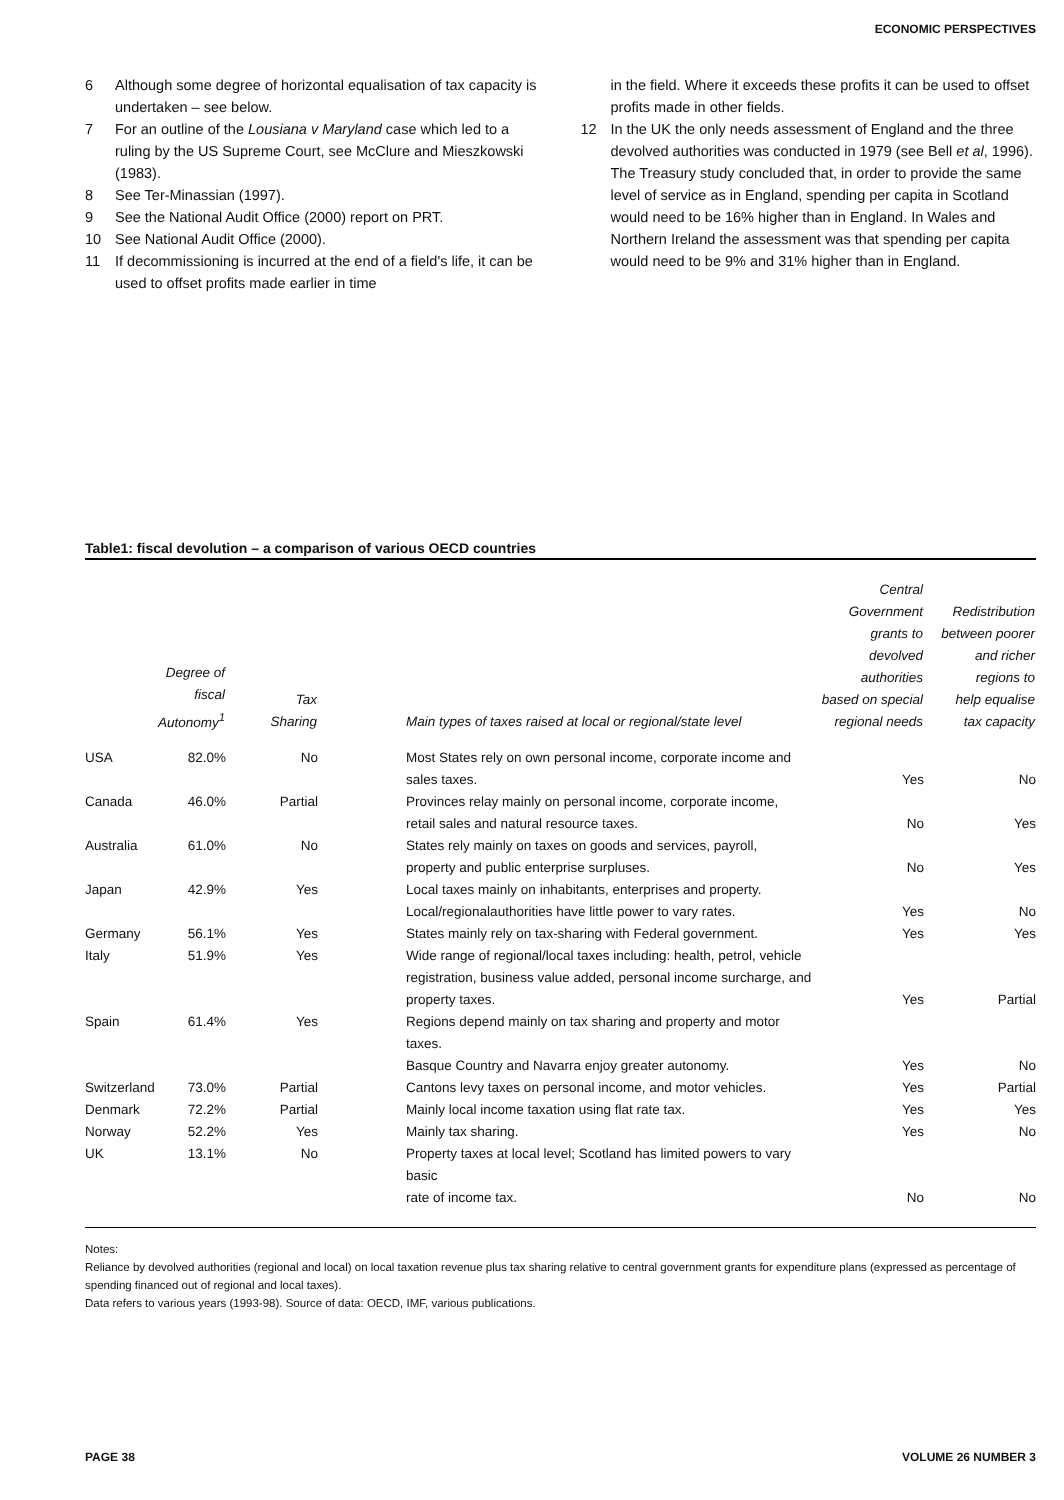ECONOMIC PERSPECTIVES
6 Although some degree of horizontal equalisation of tax capacity is undertaken – see below.
7 For an outline of the Lousiana v Maryland case which led to a ruling by the US Supreme Court, see McClure and Mieszkowski (1983).
8 See Ter-Minassian (1997).
9 See the National Audit Office (2000) report on PRT.
10 See National Audit Office (2000).
11 If decommissioning is incurred at the end of a field's life, it can be used to offset profits made earlier in time
in the field. Where it exceeds these profits it can be used to offset profits made in other fields.
12 In the UK the only needs assessment of England and the three devolved authorities was conducted in 1979 (see Bell et al, 1996). The Treasury study concluded that, in order to provide the same level of service as in England, spending per capita in Scotland would need to be 16% higher than in England. In Wales and Northern Ireland the assessment was that spending per capita would need to be 9% and 31% higher than in England.
Table1: fiscal devolution – a comparison of various OECD countries
| | Degree of fiscal Autonomy<sup>1</sup> | Tax Sharing | Main types of taxes raised at local or regional/state level | Central Government grants to devolved authorities based on special regional needs | Redistribution between poorer and richer regions to help equalise tax capacity |
| --- | --- | --- | --- | --- | --- |
| USA | 82.0% | No | Most States rely on own personal income, corporate income and sales taxes. | Yes | No |
| Canada | 46.0% | Partial | Provinces relay mainly on personal income, corporate income, retail sales and natural resource taxes. | No | Yes |
| Australia | 61.0% | No | States rely mainly on taxes on goods and services, payroll, property and public enterprise surpluses. | No | Yes |
| Japan | 42.9% | Yes | Local taxes mainly on inhabitants, enterprises and property. Local/regionalauthorities have little power to vary rates. | Yes | No |
| Germany | 56.1% | Yes | States mainly rely on tax-sharing with Federal government. | Yes | Yes |
| Italy | 51.9% | Yes | Wide range of regional/local taxes including: health, petrol, vehicle registration, business value added, personal income surcharge, and property taxes. | Yes | Partial |
| Spain | 61.4% | Yes | Regions depend mainly on tax sharing and property and motor taxes. Basque Country and Navarra enjoy greater autonomy. | Yes | No |
| Switzerland | 73.0% | Partial | Cantons levy taxes on personal income, and motor vehicles. | Yes | Partial |
| Denmark | 72.2% | Partial | Mainly local income taxation using flat rate tax. | Yes | Yes |
| Norway | 52.2% | Yes | Mainly tax sharing. | Yes | No |
| UK | 13.1% | No | Property taxes at local level; Scotland has limited powers to vary basic rate of income tax. | No | No |
Notes:
Reliance by devolved authorities (regional and local) on local taxation revenue plus tax sharing relative to central government grants for expenditure plans (expressed as percentage of spending financed out of regional and local taxes).
Data refers to various years (1993-98). Source of data: OECD, IMF, various publications.
PAGE 38 VOLUME 26 NUMBER 3